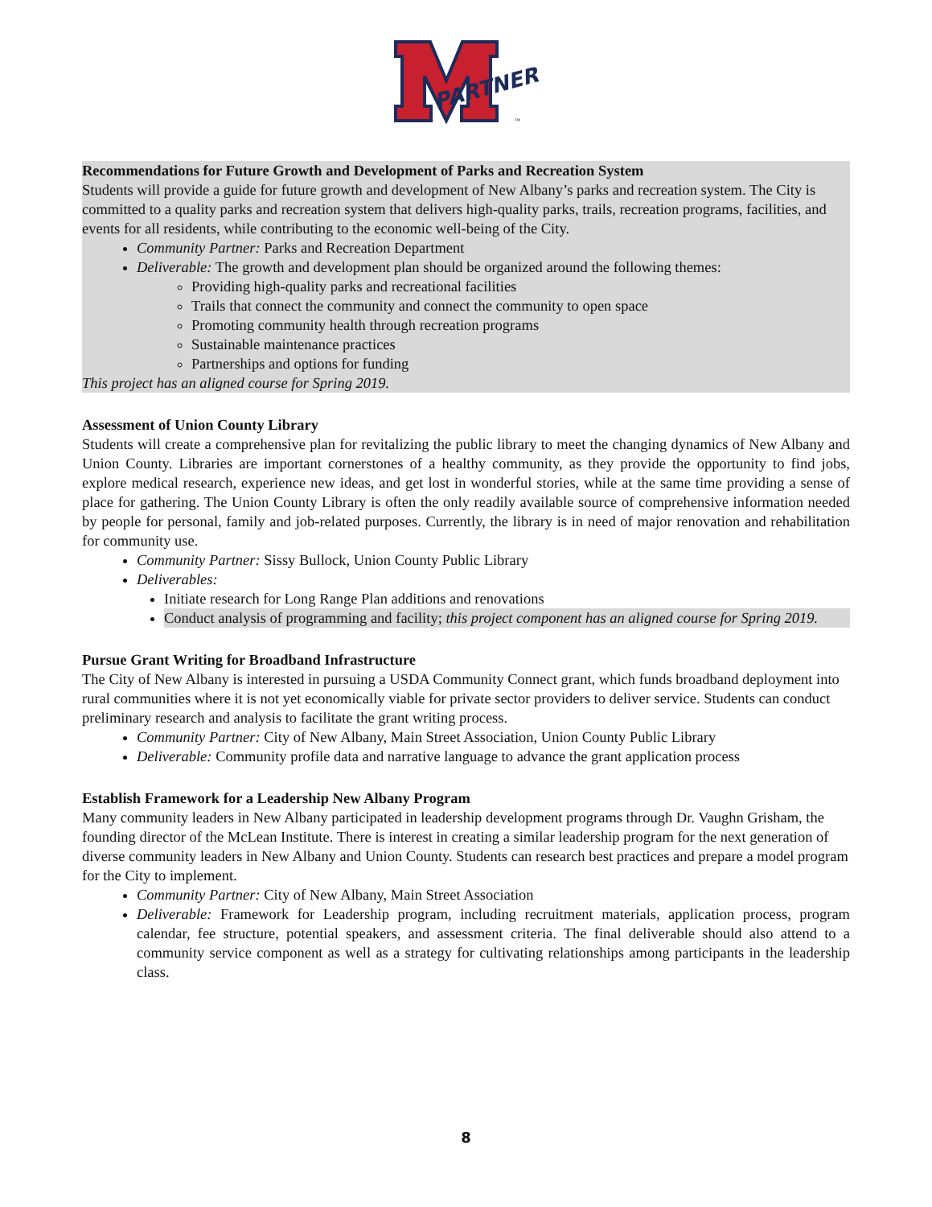PARTNER
™
Recommendations for Future Growth and Development of Parks and Recreation System
Students will provide a guide for future growth and development of New Albany’s parks and recreation system. The City is committed to a quality parks and recreation system that delivers high-quality parks, trails, recreation programs, facilities, and events for all residents, while contributing to the economic well-being of the City.
Community Partner: Parks and Recreation Department
Deliverable: The growth and development plan should be organized around the following themes:
Providing high-quality parks and recreational facilities
Trails that connect the community and connect the community to open space
Promoting community health through recreation programs
Sustainable maintenance practices
Partnerships and options for funding
This project has an aligned course for Spring 2019.
Assessment of Union County Library
Students will create a comprehensive plan for revitalizing the public library to meet the changing dynamics of New Albany and Union County. Libraries are important cornerstones of a healthy community, as they provide the opportunity to find jobs, explore medical research, experience new ideas, and get lost in wonderful stories, while at the same time providing a sense of place for gathering. The Union County Library is often the only readily available source of comprehensive information needed by people for personal, family and job-related purposes. Currently, the library is in need of major renovation and rehabilitation for community use.
Community Partner: Sissy Bullock, Union County Public Library
Deliverables:
Initiate research for Long Range Plan additions and renovations
Conduct analysis of programming and facility; this project component has an aligned course for Spring 2019.
Pursue Grant Writing for Broadband Infrastructure
The City of New Albany is interested in pursuing a USDA Community Connect grant, which funds broadband deployment into rural communities where it is not yet economically viable for private sector providers to deliver service. Students can conduct preliminary research and analysis to facilitate the grant writing process.
Community Partner: City of New Albany, Main Street Association, Union County Public Library
Deliverable: Community profile data and narrative language to advance the grant application process
Establish Framework for a Leadership New Albany Program
Many community leaders in New Albany participated in leadership development programs through Dr. Vaughn Grisham, the founding director of the McLean Institute. There is interest in creating a similar leadership program for the next generation of diverse community leaders in New Albany and Union County. Students can research best practices and prepare a model program for the City to implement.
Community Partner: City of New Albany, Main Street Association
Deliverable: Framework for Leadership program, including recruitment materials, application process, program calendar, fee structure, potential speakers, and assessment criteria. The final deliverable should also attend to a community service component as well as a strategy for cultivating relationships among participants in the leadership class.
8